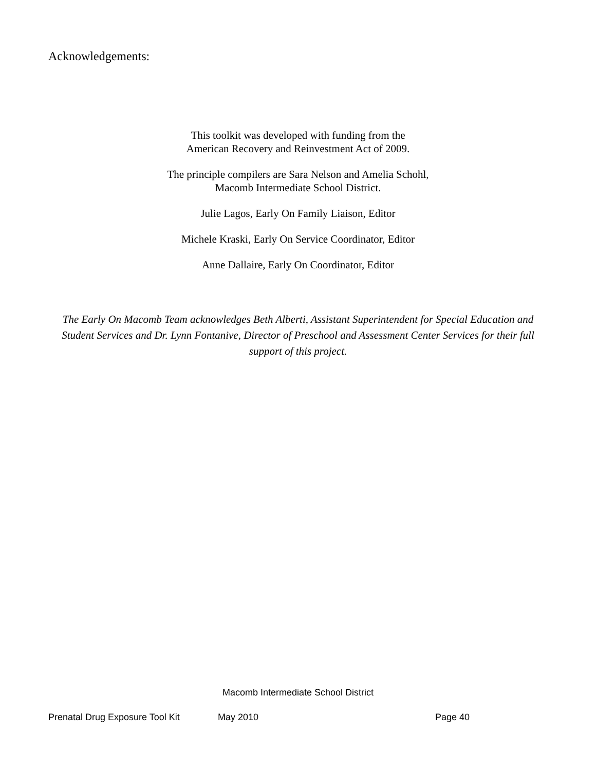Acknowledgements:
This toolkit was developed with funding from the
American Recovery and Reinvestment Act of 2009.
The principle compilers are Sara Nelson and Amelia Schohl,
Macomb Intermediate School District.
Julie Lagos, Early On Family Liaison, Editor
Michele Kraski, Early On Service Coordinator, Editor
Anne Dallaire, Early On Coordinator, Editor
The Early On Macomb Team acknowledges Beth Alberti, Assistant Superintendent for Special Education and Student Services and Dr. Lynn Fontanive, Director of Preschool and Assessment Center Services for their full support of this project.
Macomb Intermediate School District
Prenatal Drug Exposure Tool Kit May 2010 Page 40